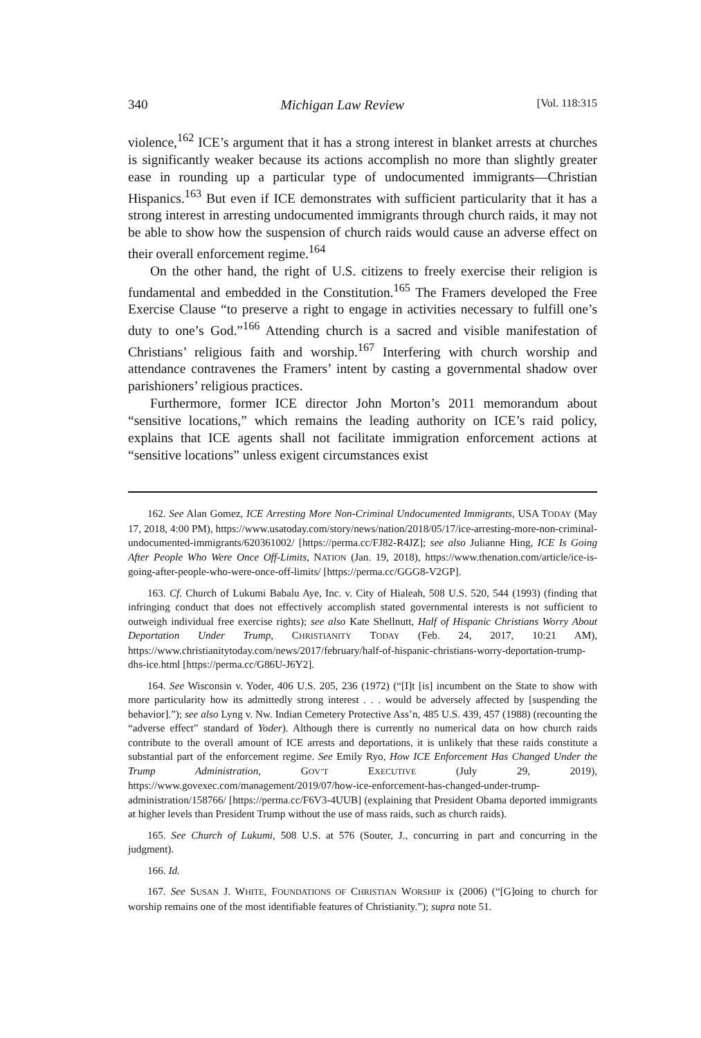340 Michigan Law Review [Vol. 118:315
violence,<sup>162</sup> ICE’s argument that it has a strong interest in blanket arrests at churches is significantly weaker because its actions accomplish no more than slightly greater ease in rounding up a particular type of undocumented immigrants—Christian Hispanics.<sup>163</sup> But even if ICE demonstrates with sufficient particularity that it has a strong interest in arresting undocumented immigrants through church raids, it may not be able to show how the suspension of church raids would cause an adverse effect on their overall enforcement regime.<sup>164</sup>
On the other hand, the right of U.S. citizens to freely exercise their religion is fundamental and embedded in the Constitution.<sup>165</sup> The Framers developed the Free Exercise Clause “to preserve a right to engage in activities necessary to fulfill one’s duty to one’s God.”<sup>166</sup> Attending church is a sacred and visible manifestation of Christians’ religious faith and worship.<sup>167</sup> Interfering with church worship and attendance contravenes the Framers’ intent by casting a governmental shadow over parishioners’ religious practices.
Furthermore, former ICE director John Morton’s 2011 memorandum about “sensitive locations,” which remains the leading authority on ICE’s raid policy, explains that ICE agents shall not facilitate immigration enforcement actions at “sensitive locations” unless exigent circumstances exist
162. See Alan Gomez, ICE Arresting More Non-Criminal Undocumented Immigrants, USA TODAY (May 17, 2018, 4:00 PM), https://www.usatoday.com/story/news/nation/2018/05/17/ice-arresting-more-non-criminal-undocumented-immigrants/620361002/ [https://perma.cc/FJ82-R4JZ]; see also Julianne Hing, ICE Is Going After People Who Were Once Off-Limits, NATION (Jan. 19, 2018), https://www.thenation.com/article/ice-is-going-after-people-who-were-once-off-limits/ [https://perma.cc/GGG8-V2GP].
163. Cf. Church of Lukumi Babalu Aye, Inc. v. City of Hialeah, 508 U.S. 520, 544 (1993) (finding that infringing conduct that does not effectively accomplish stated governmental interests is not sufficient to outweigh individual free exercise rights); see also Kate Shellnutt, Half of Hispanic Christians Worry About Deportation Under Trump, CHRISTIANITY TODAY (Feb. 24, 2017, 10:21 AM), https://www.christianitytoday.com/news/2017/february/half-of-hispanic-christians-worry-deportation-trump-dhs-ice.html [https://perma.cc/G86U-J6Y2].
164. See Wisconsin v. Yoder, 406 U.S. 205, 236 (1972) (“[I]t [is] incumbent on the State to show with more particularity how its admittedly strong interest . . . would be adversely affected by [suspending the behavior].”); see also Lyng v. Nw. Indian Cemetery Protective Ass’n, 485 U.S. 439, 457 (1988) (recounting the “adverse effect” standard of Yoder). Although there is currently no numerical data on how church raids contribute to the overall amount of ICE arrests and deportations, it is unlikely that these raids constitute a substantial part of the enforcement regime. See Emily Ryo, How ICE Enforcement Has Changed Under the Trump Administration, GOV’T EXECUTIVE (July 29, 2019), https://www.govexec.com/management/2019/07/how-ice-enforcement-has-changed-under-trump-administration/158766/ [https://perma.cc/F6V3-4UUB] (explaining that President Obama deported immigrants at higher levels than President Trump without the use of mass raids, such as church raids).
165. See Church of Lukumi, 508 U.S. at 576 (Souter, J., concurring in part and concurring in the judgment).
166. Id.
167. See SUSAN J. WHITE, FOUNDATIONS OF CHRISTIAN WORSHIP ix (2006) (“[G]oing to church for worship remains one of the most identifiable features of Christianity.”); supra note 51.